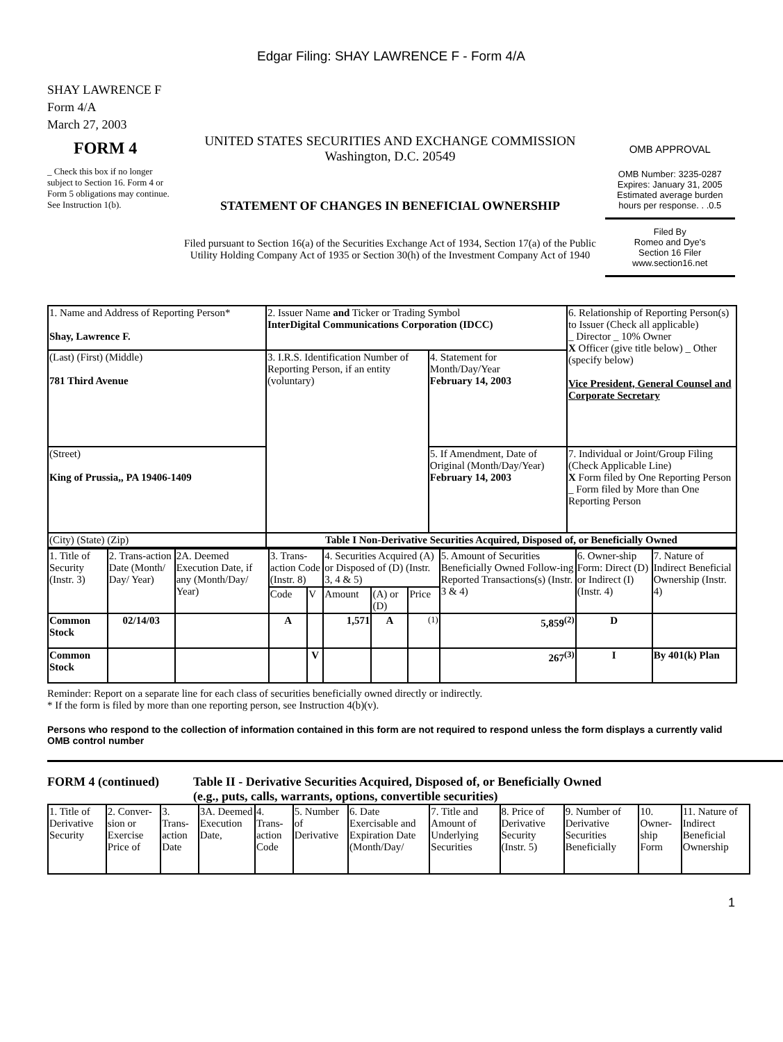Edgar Filing: SHAY LAWRENCE F - Form 4/A
SHAY LAWRENCE F
Form 4/A
March 27, 2003
FORM 4
_ Check this box if no longer subject to Section 16. Form 4 or Form 5 obligations may continue. See Instruction 1(b).
UNITED STATES SECURITIES AND EXCHANGE COMMISSION
Washington, D.C. 20549
STATEMENT OF CHANGES IN BENEFICIAL OWNERSHIP
Filed pursuant to Section 16(a) of the Securities Exchange Act of 1934, Section 17(a) of the Public Utility Holding Company Act of 1935 or Section 30(h) of the Investment Company Act of 1940
OMB APPROVAL
OMB Number: 3235-0287
Expires: January 31, 2005
Estimated average burden hours per response. . .0.5
Filed By
Romeo and Dye's
Section 16 Filer
www.section16.net
| 1. Name and Address of Reporting Person* Shay, Lawrence F. | 2. Issuer Name and Ticker or Trading Symbol InterDigital Communications Corporation (IDCC) | | 6. Relationship of Reporting Person(s) to Issuer (Check all applicable) _ Director _ 10% Owner X Officer (give title below) _ Other (specify below) Vice President, General Counsel and Corporate Secretary |
| (Last) (First) (Middle) 781 Third Avenue | 3. I.R.S. Identification Number of Reporting Person, if an entity (voluntary) | 4. Statement for Month/Day/Year February 14, 2003 | |
| (Street) King of Prussia,, PA 19406-1409 | | 5. If Amendment, Date of Original (Month/Day/Year) February 14, 2003 | 7. Individual or Joint/Group Filing (Check Applicable Line) X Form filed by One Reporting Person _ Form filed by More than One Reporting Person |
| (City) (State) (Zip) | Table I Non-Derivative Securities Acquired, Disposed of, or Beneficially Owned | | |
| 1. Title of Security (Instr. 3) | 2. Trans-action Date (Month/ Day/ Year) | 2A. Deemed Execution Date, if any (Month/Day/ Year) | 3. Trans-action Code (Instr. 8) | | 4. Securities Acquired (A) or Disposed of (D) (Instr. 3, 4 & 5) | | | 5. Amount of Securities Beneficially Owned Follow-ing Reported Transactions(s) (Instr. 3 & 4) | 6. Owner-ship Form: Direct (D) or Indirect (I) (Instr. 4) | 7. Nature of Indirect Beneficial Ownership (Instr. 4) |
| --- | --- | --- | --- | --- | --- | --- | --- | --- | --- | --- |
| | | | Code | V | Amount | (A) or (D) | Price | | | |
| Common Stock | 02/14/03 | | A | | 1,571 | A | <sup>(1)</sup> | 5,859<sup>(2)</sup> | D | |
| Common Stock | | | | V | | | | 267<sup>(3)</sup> | I | By 401(k) Plan |
Reminder: Report on a separate line for each class of securities beneficially owned directly or indirectly.
* If the form is filed by more than one reporting person, see Instruction 4(b)(v).
Persons who respond to the collection of information contained in this form are not required to respond unless the form displays a currently valid OMB control number
FORM 4 (continued) Table II - Derivative Securities Acquired, Disposed of, or Beneficially Owned
(e.g., puts, calls, warrants, options, convertible securities)
| 1. Title of Derivative Security | 2. Conver-sion or Exercise Price of | 3. Trans-action Date | 3A. Deemed Execution Date, | 4. Trans-action Code | 5. Number of Derivative | 6. Date Exercisable and Expiration Date (Month/Day/ | 7. Title and Amount of Underlying Securities | 8. Price of Derivative Security (Instr. 5) | 9. Number of Derivative Securities Beneficially | 10. Owner-ship Form | 11. Nature of Indirect Beneficial Ownership |
1